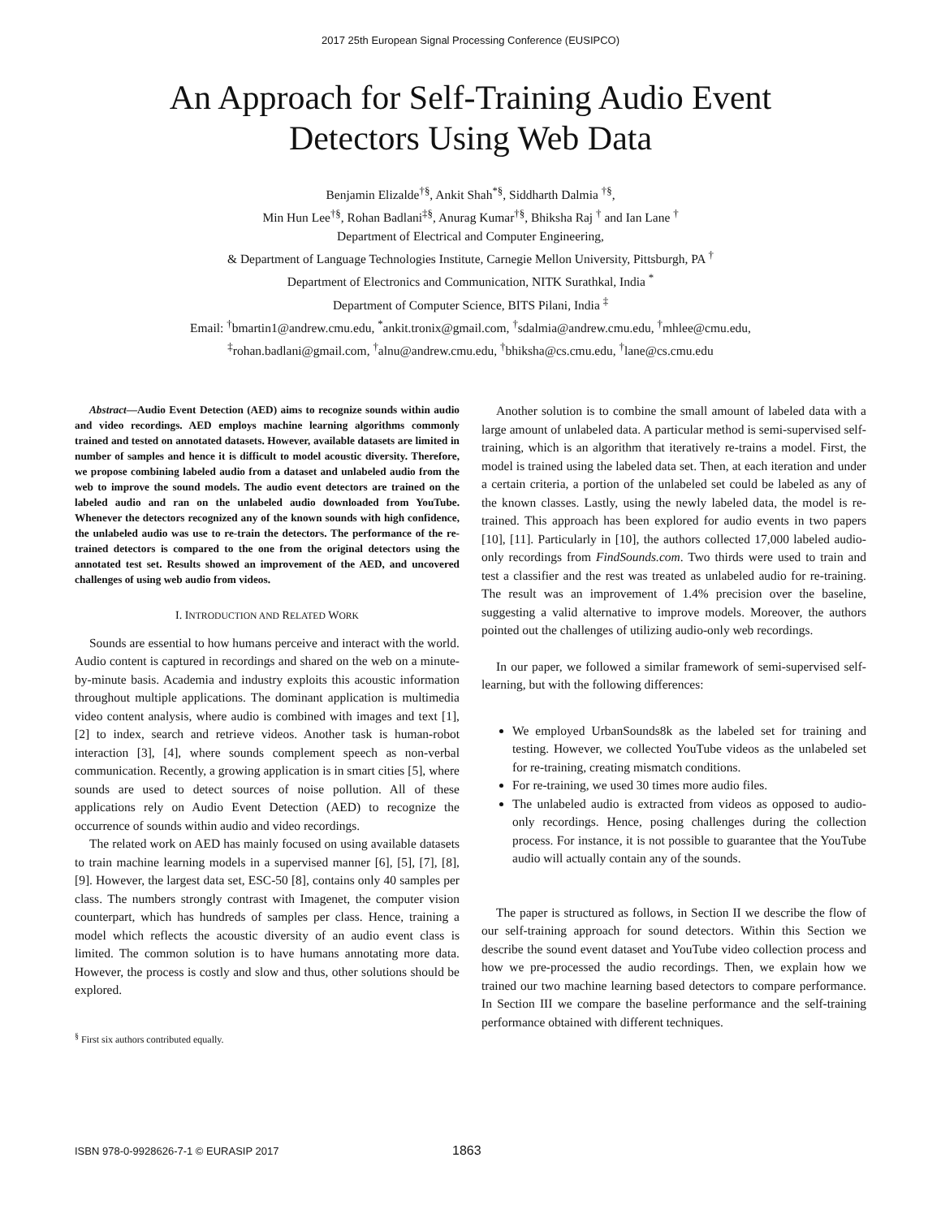2017 25th European Signal Processing Conference (EUSIPCO)
An Approach for Self-Training Audio Event
Detectors Using Web Data
Benjamin Elizalde<sup>†§</sup>, Ankit Shah<sup>*§</sup>, Siddharth Dalmia <sup>†§</sup>,
Min Hun Lee<sup>†§</sup>, Rohan Badlani<sup>‡§</sup>, Anurag Kumar<sup>†§</sup>, Bhiksha Raj <sup>†</sup> and Ian Lane <sup>†</sup>
Department of Electrical and Computer Engineering,
& Department of Language Technologies Institute, Carnegie Mellon University, Pittsburgh, PA <sup>†</sup>
Department of Electronics and Communication, NITK Surathkal, India <sup>*</sup>
Department of Computer Science, BITS Pilani, India <sup>‡</sup>
Email: <sup>†</sup>bmartin1@andrew.cmu.edu, <sup>*</sup>ankit.tronix@gmail.com, <sup>†</sup>sdalmia@andrew.cmu.edu, <sup>†</sup>mhlee@cmu.edu,
<sup>‡</sup> rohan.badlani@gmail.com, <sup>†</sup>alnu@andrew.cmu.edu, <sup>†</sup>bhiksha@cs.cmu.edu, <sup>†</sup>lane@cs.cmu.edu
Abstract—Audio Event Detection (AED) aims to recognize sounds within audio and video recordings. AED employs machine learning algorithms commonly trained and tested on annotated datasets. However, available datasets are limited in number of samples and hence it is difficult to model acoustic diversity. Therefore, we propose combining labeled audio from a dataset and unlabeled audio from the web to improve the sound models. The audio event detectors are trained on the labeled audio and ran on the unlabeled audio downloaded from YouTube. Whenever the detectors recognized any of the known sounds with high confidence, the unlabeled audio was use to re-train the detectors. The performance of the re-trained detectors is compared to the one from the original detectors using the annotated test set. Results showed an improvement of the AED, and uncovered challenges of using web audio from videos.
I. INTRODUCTION AND RELATED WORK
Sounds are essential to how humans perceive and interact with the world. Audio content is captured in recordings and shared on the web on a minute-by-minute basis. Academia and industry exploits this acoustic information throughout multiple applications. The dominant application is multimedia video content analysis, where audio is combined with images and text [1], [2] to index, search and retrieve videos. Another task is human-robot interaction [3], [4], where sounds complement speech as non-verbal communication. Recently, a growing application is in smart cities [5], where sounds are used to detect sources of noise pollution. All of these applications rely on Audio Event Detection (AED) to recognize the occurrence of sounds within audio and video recordings.
The related work on AED has mainly focused on using available datasets to train machine learning models in a supervised manner [6], [5], [7], [8], [9]. However, the largest data set, ESC-50 [8], contains only 40 samples per class. The numbers strongly contrast with Imagenet, the computer vision counterpart, which has hundreds of samples per class. Hence, training a model which reflects the acoustic diversity of an audio event class is limited. The common solution is to have humans annotating more data. However, the process is costly and slow and thus, other solutions should be explored.
<sup>§</sup> First six authors contributed equally.
Another solution is to combine the small amount of labeled data with a large amount of unlabeled data. A particular method is semi-supervised self-training, which is an algorithm that iteratively re-trains a model. First, the model is trained using the labeled data set. Then, at each iteration and under a certain criteria, a portion of the unlabeled set could be labeled as any of the known classes. Lastly, using the newly labeled data, the model is re-trained. This approach has been explored for audio events in two papers [10], [11]. Particularly in [10], the authors collected 17,000 labeled audio-only recordings from FindSounds.com. Two thirds were used to train and test a classifier and the rest was treated as unlabeled audio for re-training. The result was an improvement of 1.4% precision over the baseline, suggesting a valid alternative to improve models. Moreover, the authors pointed out the challenges of utilizing audio-only web recordings.
In our paper, we followed a similar framework of semi-supervised self-learning, but with the following differences:
We employed UrbanSounds8k as the labeled set for training and testing. However, we collected YouTube videos as the unlabeled set for re-training, creating mismatch conditions.
For re-training, we used 30 times more audio files.
The unlabeled audio is extracted from videos as opposed to audio-only recordings. Hence, posing challenges during the collection process. For instance, it is not possible to guarantee that the YouTube audio will actually contain any of the sounds.
The paper is structured as follows, in Section II we describe the flow of our self-training approach for sound detectors. Within this Section we describe the sound event dataset and YouTube video collection process and how we pre-processed the audio recordings. Then, we explain how we trained our two machine learning based detectors to compare performance. In Section III we compare the baseline performance and the self-training performance obtained with different techniques.
ISBN 978-0-9928626-7-1 © EURASIP 2017 1863